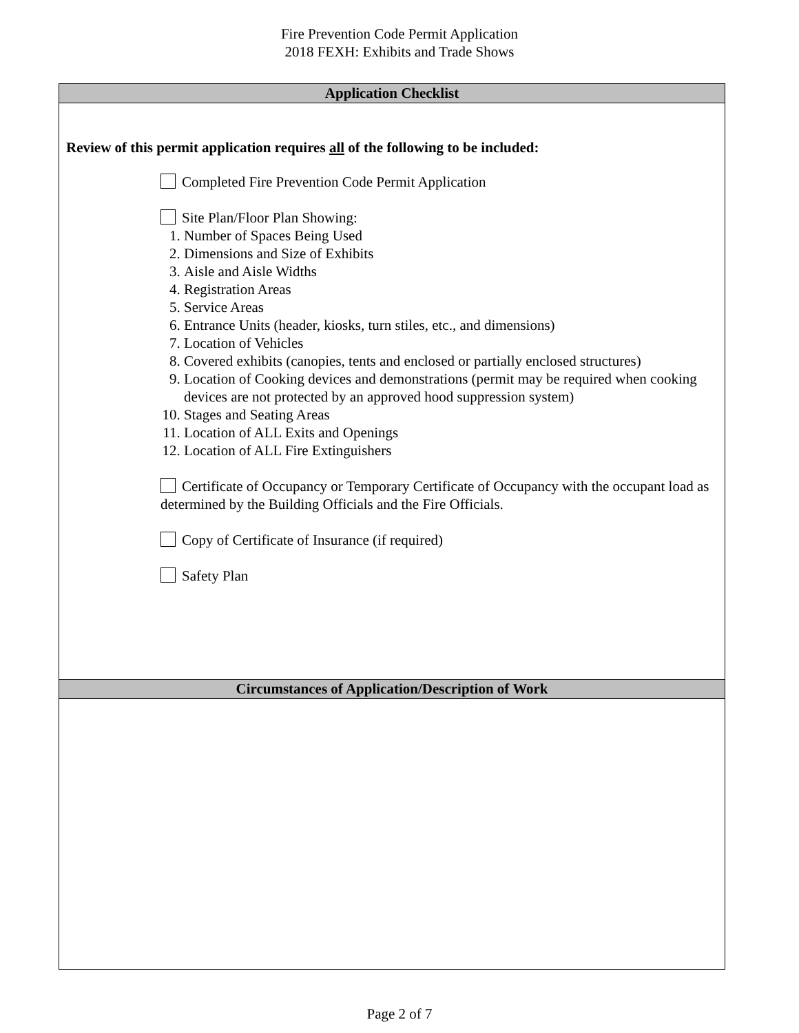Fire Prevention Code Permit Application
2018 FEXH: Exhibits and Trade Shows
Application Checklist
Review of this permit application requires all of the following to be included:
Completed Fire Prevention Code Permit Application
Site Plan/Floor Plan Showing:
1. Number of Spaces Being Used
2. Dimensions and Size of Exhibits
3. Aisle and Aisle Widths
4. Registration Areas
5. Service Areas
6. Entrance Units (header, kiosks, turn stiles, etc., and dimensions)
7. Location of Vehicles
8. Covered exhibits (canopies, tents and enclosed or partially enclosed structures)
9. Location of Cooking devices and demonstrations (permit may be required when cooking devices are not protected by an approved hood suppression system)
10. Stages and Seating Areas
11. Location of ALL Exits and Openings
12. Location of ALL Fire Extinguishers
Certificate of Occupancy or Temporary Certificate of Occupancy with the occupant load as determined by the Building Officials and the Fire Officials.
Copy of Certificate of Insurance (if required)
Safety Plan
Circumstances of Application/Description of Work
Page 2 of 7